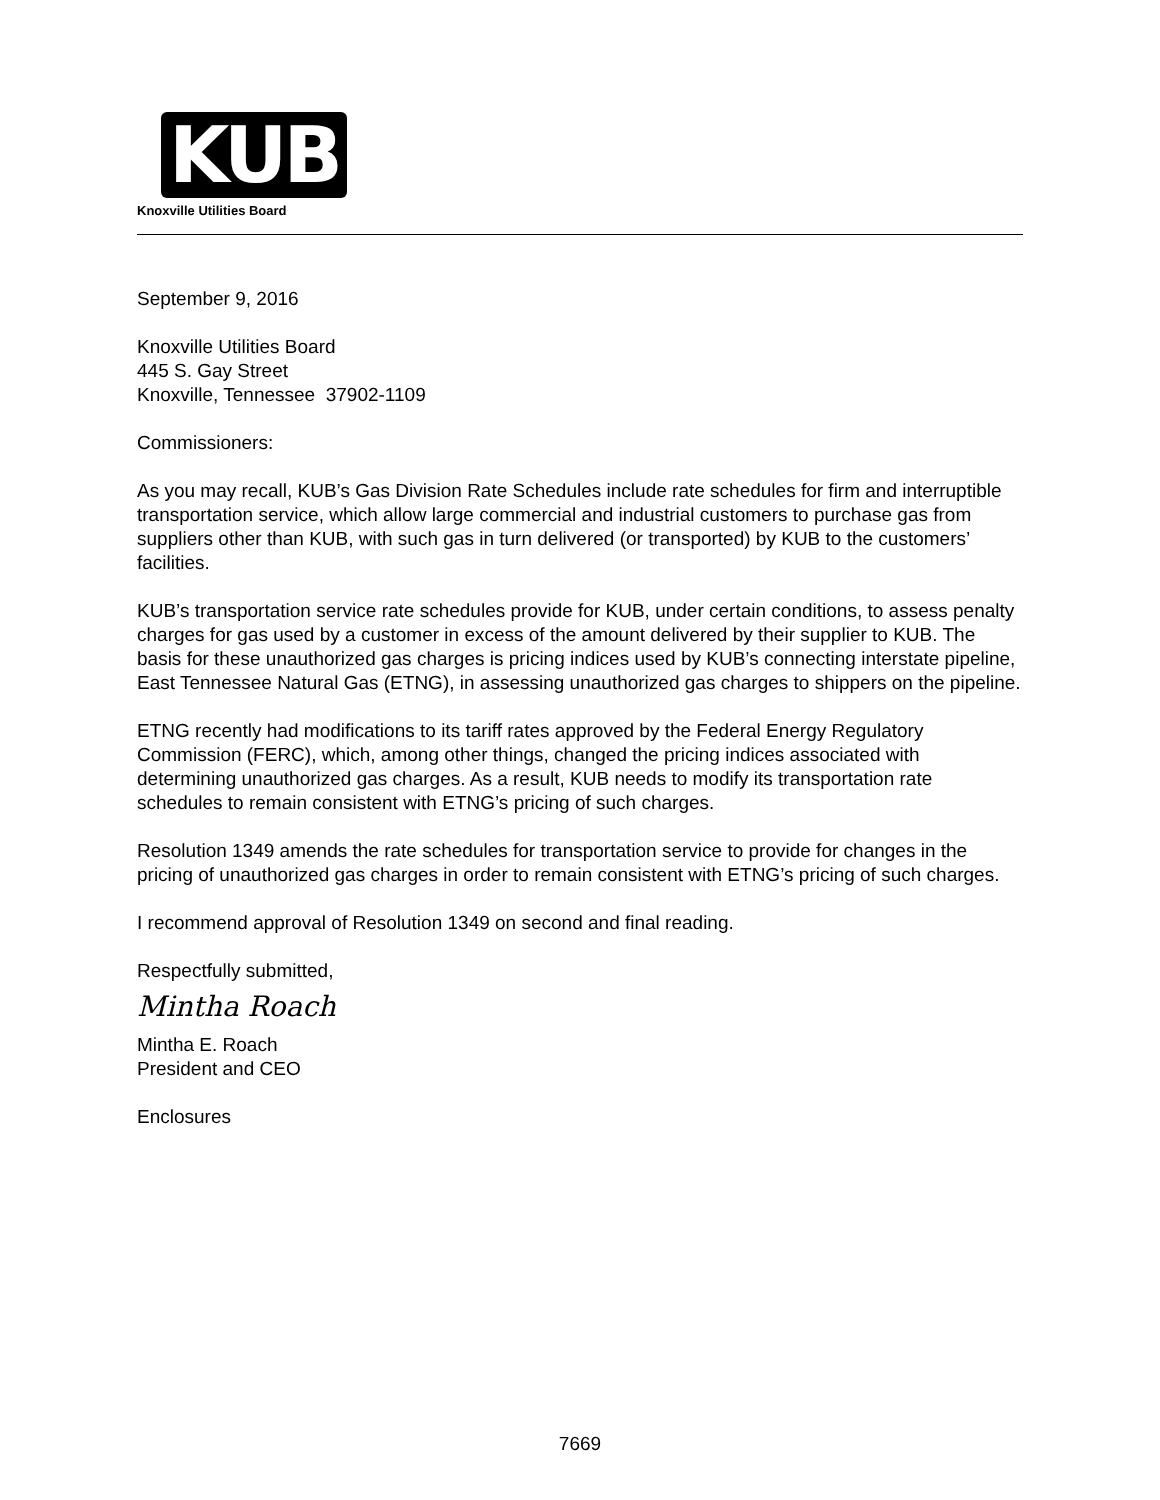KUB
Knoxville Utilities Board
September 9, 2016
Knoxville Utilities Board
445 S. Gay Street
Knoxville, Tennessee 37902-1109
Commissioners:
As you may recall, KUB’s Gas Division Rate Schedules include rate schedules for firm and interruptible transportation service, which allow large commercial and industrial customers to purchase gas from suppliers other than KUB, with such gas in turn delivered (or transported) by KUB to the customers’ facilities.
KUB’s transportation service rate schedules provide for KUB, under certain conditions, to assess penalty charges for gas used by a customer in excess of the amount delivered by their supplier to KUB. The basis for these unauthorized gas charges is pricing indices used by KUB’s connecting interstate pipeline, East Tennessee Natural Gas (ETNG), in assessing unauthorized gas charges to shippers on the pipeline.
ETNG recently had modifications to its tariff rates approved by the Federal Energy Regulatory Commission (FERC), which, among other things, changed the pricing indices associated with determining unauthorized gas charges. As a result, KUB needs to modify its transportation rate schedules to remain consistent with ETNG’s pricing of such charges.
Resolution 1349 amends the rate schedules for transportation service to provide for changes in the pricing of unauthorized gas charges in order to remain consistent with ETNG’s pricing of such charges.
I recommend approval of Resolution 1349 on second and final reading.
Respectfully submitted,
Mintha Roach
Mintha E. Roach
President and CEO
Enclosures
7669